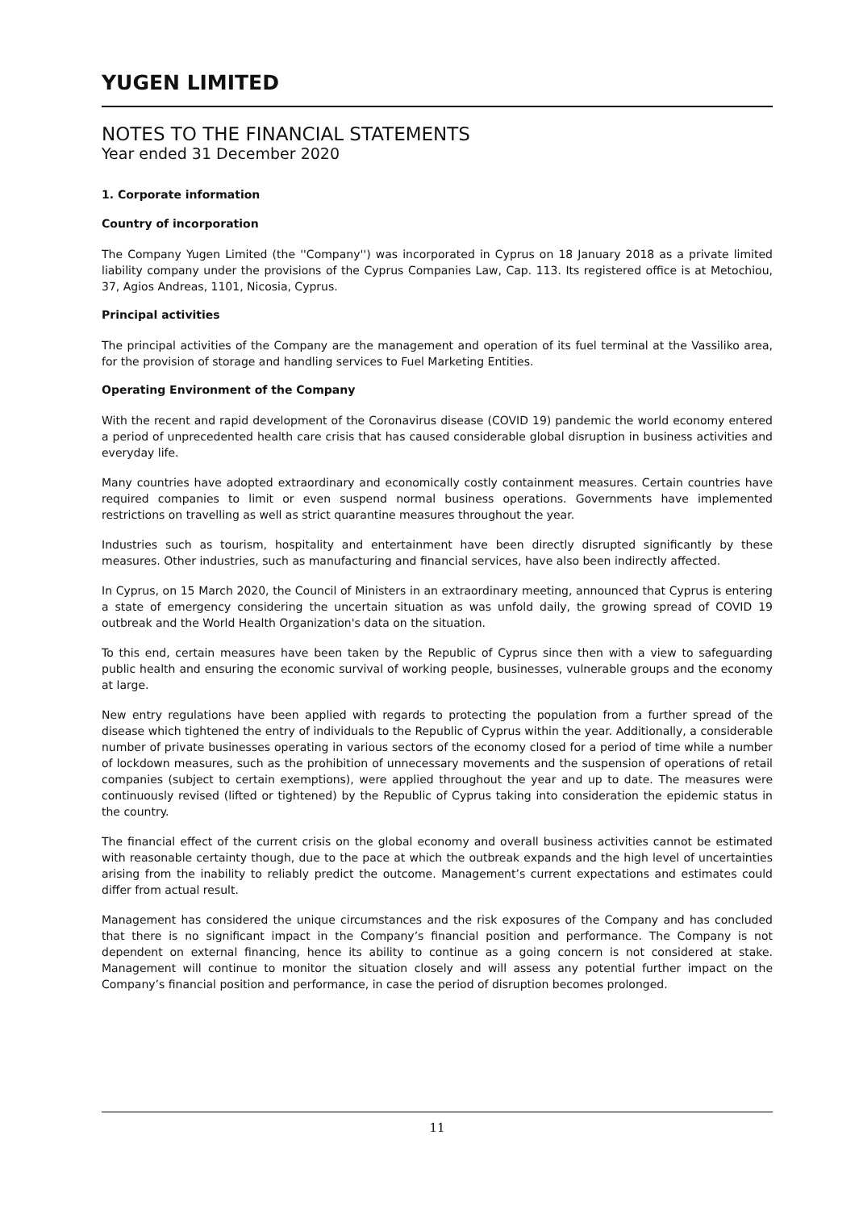YUGEN LIMITED
NOTES TO THE FINANCIAL STATEMENTS
Year ended 31 December 2020
1. Corporate information
Country of incorporation
The Company Yugen Limited (the ''Company'') was incorporated in Cyprus on 18 January 2018 as a private limited liability company under the provisions of the Cyprus Companies Law, Cap. 113. Its registered office is at Metochiou, 37, Agios Andreas, 1101, Nicosia, Cyprus.
Principal activities
The principal activities of the Company are the management and operation of its fuel terminal at the Vassiliko area, for the provision of storage and handling services to Fuel Marketing Entities.
Operating Environment of the Company
With the recent and rapid development of the Coronavirus disease (COVID 19) pandemic the world economy entered a period of unprecedented health care crisis that has caused considerable global disruption in business activities and everyday life.
Many countries have adopted extraordinary and economically costly containment measures. Certain countries have required companies to limit or even suspend normal business operations. Governments have implemented restrictions on travelling as well as strict quarantine measures throughout the year.
Industries such as tourism, hospitality and entertainment have been directly disrupted significantly by these measures. Other industries, such as manufacturing and financial services, have also been indirectly affected.
In Cyprus, on 15 March 2020, the Council of Ministers in an extraordinary meeting, announced that Cyprus is entering a state of emergency considering the uncertain situation as was unfold daily, the growing spread of COVID 19 outbreak and the World Health Organization's data on the situation.
To this end, certain measures have been taken by the Republic of Cyprus since then with a view to safeguarding public health and ensuring the economic survival of working people, businesses, vulnerable groups and the economy at large.
New entry regulations have been applied with regards to protecting the population from a further spread of the disease which tightened the entry of individuals to the Republic of Cyprus within the year. Additionally, a considerable number of private businesses operating in various sectors of the economy closed for a period of time while a number of lockdown measures, such as the prohibition of unnecessary movements and the suspension of operations of retail companies (subject to certain exemptions), were applied throughout the year and up to date. The measures were continuously revised (lifted or tightened) by the Republic of Cyprus taking into consideration the epidemic status in the country.
The financial effect of the current crisis on the global economy and overall business activities cannot be estimated with reasonable certainty though, due to the pace at which the outbreak expands and the high level of uncertainties arising from the inability to reliably predict the outcome. Management’s current expectations and estimates could differ from actual result.
Management has considered the unique circumstances and the risk exposures of the Company and has concluded that there is no significant impact in the Company’s financial position and performance. The Company is not dependent on external financing, hence its ability to continue as a going concern is not considered at stake. Management will continue to monitor the situation closely and will assess any potential further impact on the Company’s financial position and performance, in case the period of disruption becomes prolonged.
11